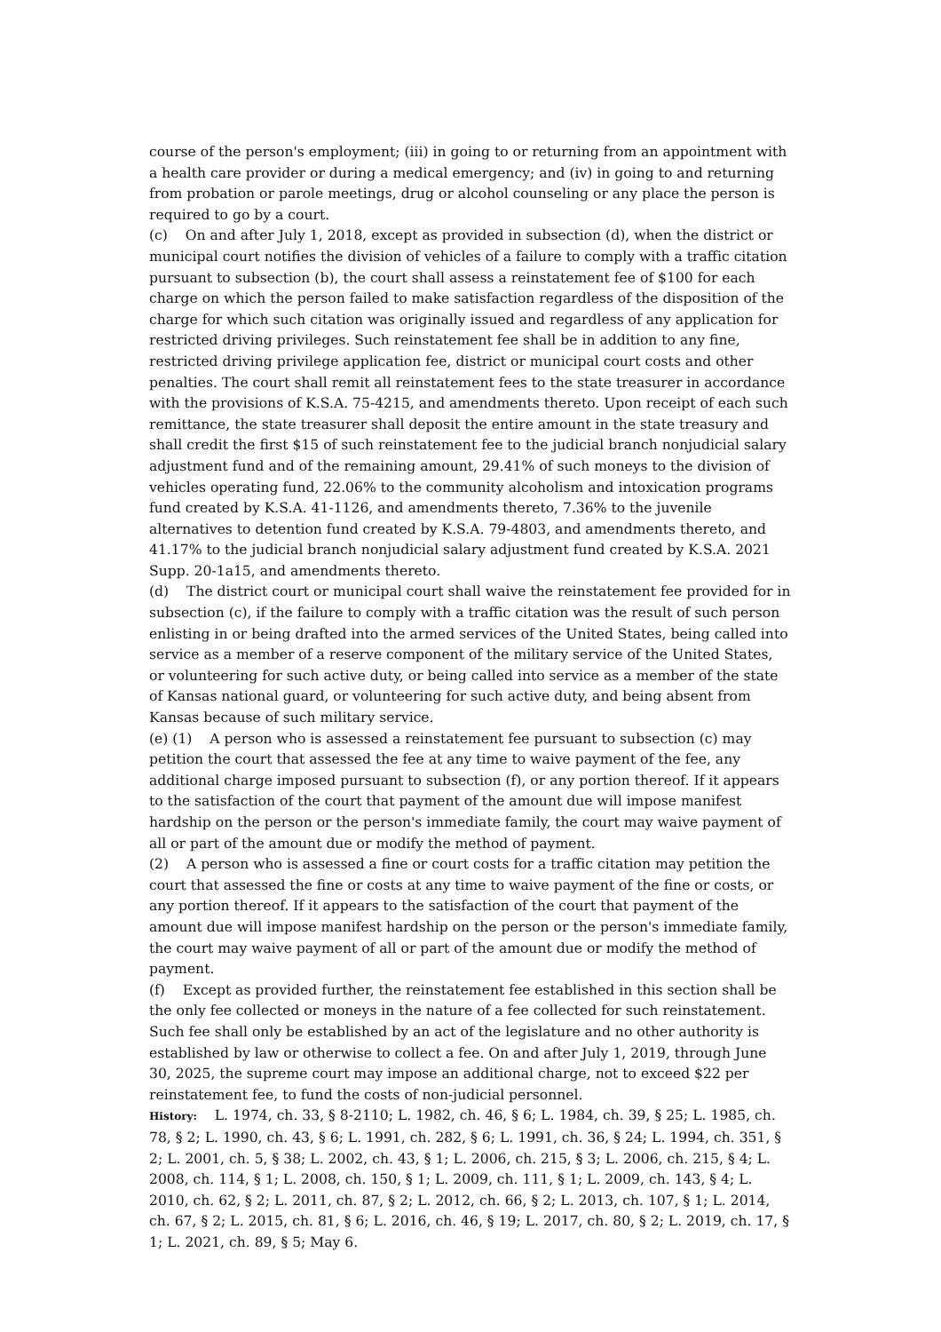course of the person's employment; (iii) in going to or returning from an appointment with a health care provider or during a medical emergency; and (iv) in going to and returning from probation or parole meetings, drug or alcohol counseling or any place the person is required to go by a court.
(c) On and after July 1, 2018, except as provided in subsection (d), when the district or municipal court notifies the division of vehicles of a failure to comply with a traffic citation pursuant to subsection (b), the court shall assess a reinstatement fee of $100 for each charge on which the person failed to make satisfaction regardless of the disposition of the charge for which such citation was originally issued and regardless of any application for restricted driving privileges. Such reinstatement fee shall be in addition to any fine, restricted driving privilege application fee, district or municipal court costs and other penalties. The court shall remit all reinstatement fees to the state treasurer in accordance with the provisions of K.S.A. 75-4215, and amendments thereto. Upon receipt of each such remittance, the state treasurer shall deposit the entire amount in the state treasury and shall credit the first $15 of such reinstatement fee to the judicial branch nonjudicial salary adjustment fund and of the remaining amount, 29.41% of such moneys to the division of vehicles operating fund, 22.06% to the community alcoholism and intoxication programs fund created by K.S.A. 41-1126, and amendments thereto, 7.36% to the juvenile alternatives to detention fund created by K.S.A. 79-4803, and amendments thereto, and 41.17% to the judicial branch nonjudicial salary adjustment fund created by K.S.A. 2021 Supp. 20-1a15, and amendments thereto.
(d) The district court or municipal court shall waive the reinstatement fee provided for in subsection (c), if the failure to comply with a traffic citation was the result of such person enlisting in or being drafted into the armed services of the United States, being called into service as a member of a reserve component of the military service of the United States, or volunteering for such active duty, or being called into service as a member of the state of Kansas national guard, or volunteering for such active duty, and being absent from Kansas because of such military service.
(e) (1) A person who is assessed a reinstatement fee pursuant to subsection (c) may petition the court that assessed the fee at any time to waive payment of the fee, any additional charge imposed pursuant to subsection (f), or any portion thereof. If it appears to the satisfaction of the court that payment of the amount due will impose manifest hardship on the person or the person's immediate family, the court may waive payment of all or part of the amount due or modify the method of payment.
(2) A person who is assessed a fine or court costs for a traffic citation may petition the court that assessed the fine or costs at any time to waive payment of the fine or costs, or any portion thereof. If it appears to the satisfaction of the court that payment of the amount due will impose manifest hardship on the person or the person's immediate family, the court may waive payment of all or part of the amount due or modify the method of payment.
(f) Except as provided further, the reinstatement fee established in this section shall be the only fee collected or moneys in the nature of a fee collected for such reinstatement. Such fee shall only be established by an act of the legislature and no other authority is established by law or otherwise to collect a fee. On and after July 1, 2019, through June 30, 2025, the supreme court may impose an additional charge, not to exceed $22 per reinstatement fee, to fund the costs of non-judicial personnel.
History: L. 1974, ch. 33, § 8-2110; L. 1982, ch. 46, § 6; L. 1984, ch. 39, § 25; L. 1985, ch. 78, § 2; L. 1990, ch. 43, § 6; L. 1991, ch. 282, § 6; L. 1991, ch. 36, § 24; L. 1994, ch. 351, § 2; L. 2001, ch. 5, § 38; L. 2002, ch. 43, § 1; L. 2006, ch. 215, § 3; L. 2006, ch. 215, § 4; L. 2008, ch. 114, § 1; L. 2008, ch. 150, § 1; L. 2009, ch. 111, § 1; L. 2009, ch. 143, § 4; L. 2010, ch. 62, § 2; L. 2011, ch. 87, § 2; L. 2012, ch. 66, § 2; L. 2013, ch. 107, § 1; L. 2014, ch. 67, § 2; L. 2015, ch. 81, § 6; L. 2016, ch. 46, § 19; L. 2017, ch. 80, § 2; L. 2019, ch. 17, § 1; L. 2021, ch. 89, § 5; May 6.